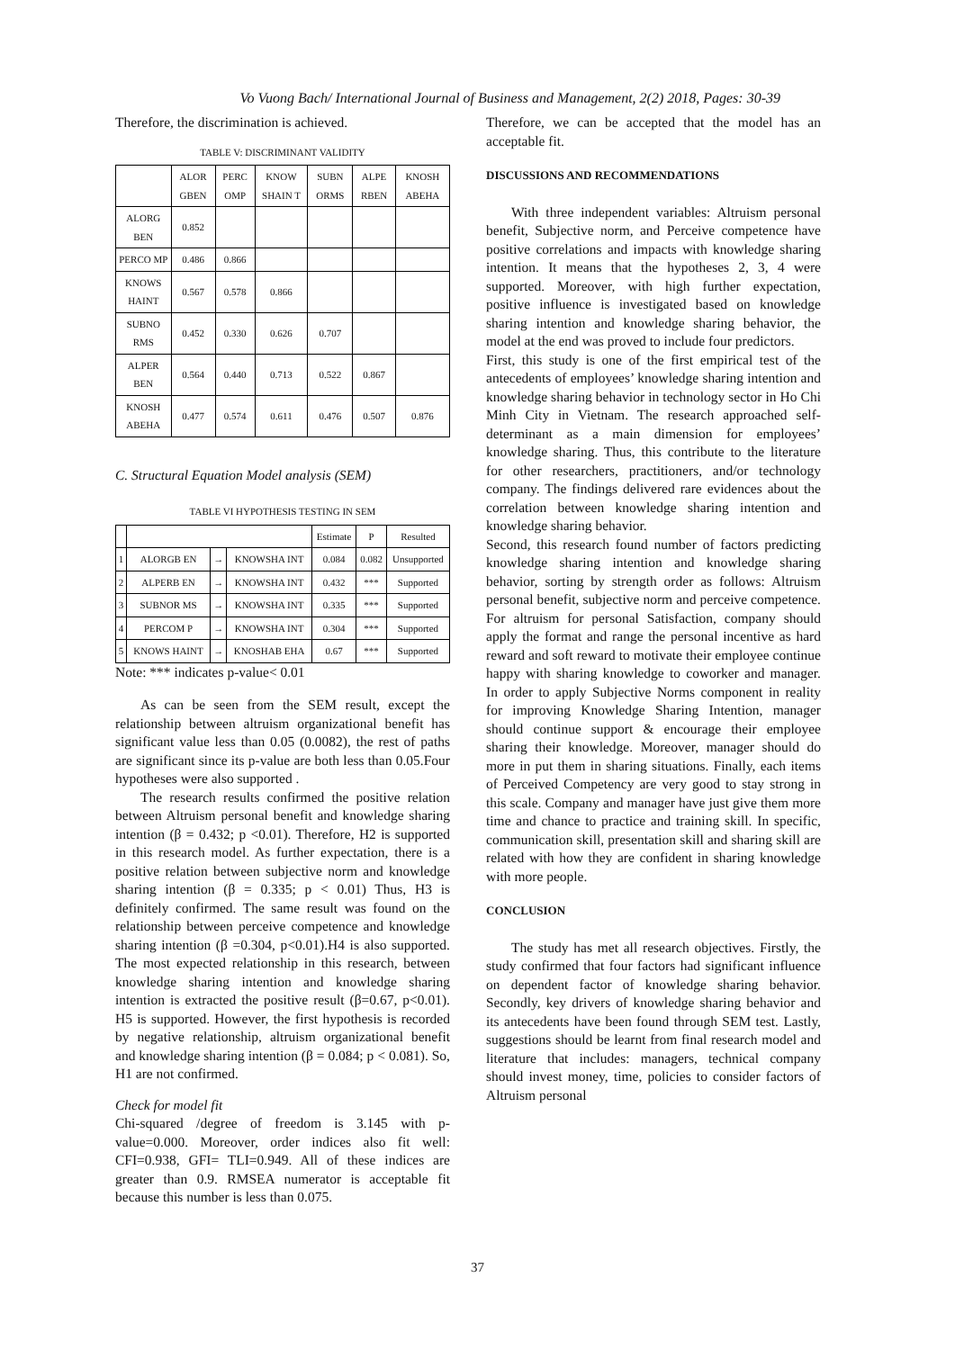Vo Vuong Bach/ International Journal of Business and Management, 2(2) 2018, Pages: 30-39
Therefore, the discrimination is achieved.
TABLE V: DISCRIMINANT VALIDITY
| | ALOR GBEN | PERC OMP | KNOW SHAIN T | SUBN ORMS | ALPE RBEN | KNOSH ABEHA |
| --- | --- | --- | --- | --- | --- | --- |
| ALORG BEN | 0.852 | | | | | |
| PERCO MP | 0.486 | 0.866 | | | | |
| KNOWS HAINT | 0.567 | 0.578 | 0.866 | | | |
| SUBNO RMS | 0.452 | 0.330 | 0.626 | 0.707 | | |
| ALPER BEN | 0.564 | 0.440 | 0.713 | 0.522 | 0.867 | |
| KNOSH ABEHA | 0.477 | 0.574 | 0.611 | 0.476 | 0.507 | 0.876 |
C. Structural Equation Model analysis (SEM)
TABLE VI HYPOTHESIS TESTING IN SEM
| | | | | Estimate | P | Resulted |
| --- | --- | --- | --- | --- | --- | --- |
| 1 | ALORGB EN | → | KNOWSHA INT | 0.084 | 0.082 | Unsupported |
| 2 | ALPERB EN | → | KNOWSHA INT | 0.432 | *** | Supported |
| 3 | SUBNOR MS | → | KNOWSHA INT | 0.335 | *** | Supported |
| 4 | PERCOM P | → | KNOWSHA INT | 0.304 | *** | Supported |
| 5 | KNOWS HAINT | → | KNOSHAB EHA | 0.67 | *** | Supported |
Note: *** indicates p-value< 0.01
As can be seen from the SEM result, except the relationship between altruism organizational benefit has significant value less than 0.05 (0.0082), the rest of paths are significant since its p-value are both less than 0.05.Four hypotheses were also supported .
The research results confirmed the positive relation between Altruism personal benefit and knowledge sharing intention (β = 0.432; p <0.01). Therefore, H2 is supported in this research model. As further expectation, there is a positive relation between subjective norm and knowledge sharing intention (β = 0.335; p < 0.01) Thus, H3 is definitely confirmed. The same result was found on the relationship between perceive competence and knowledge sharing intention (β =0.304, p<0.01).H4 is also supported. The most expected relationship in this research, between knowledge sharing intention and knowledge sharing intention is extracted the positive result (β=0.67, p<0.01). H5 is supported. However, the first hypothesis is recorded by negative relationship, altruism organizational benefit and knowledge sharing intention (β = 0.084; p < 0.081). So, H1 are not confirmed.
Check for model fit
Chi-squared /degree of freedom is 3.145 with p-value=0.000. Moreover, order indices also fit well: CFI=0.938, GFI= TLI=0.949. All of these indices are greater than 0.9. RMSEA numerator is acceptable fit because this number is less than 0.075.
Therefore, we can be accepted that the model has an acceptable fit.
DISCUSSIONS AND RECOMMENDATIONS
With three independent variables: Altruism personal benefit, Subjective norm, and Perceive competence have positive correlations and impacts with knowledge sharing intention. It means that the hypotheses 2, 3, 4 were supported. Moreover, with high further expectation, positive influence is investigated based on knowledge sharing intention and knowledge sharing behavior, the model at the end was proved to include four predictors.
First, this study is one of the first empirical test of the antecedents of employees’ knowledge sharing intention and knowledge sharing behavior in technology sector in Ho Chi Minh City in Vietnam. The research approached self-determinant as a main dimension for employees’ knowledge sharing. Thus, this contribute to the literature for other researchers, practitioners, and/or technology company. The findings delivered rare evidences about the correlation between knowledge sharing intention and knowledge sharing behavior.
Second, this research found number of factors predicting knowledge sharing intention and knowledge sharing behavior, sorting by strength order as follows: Altruism personal benefit, subjective norm and perceive competence. For altruism for personal Satisfaction, company should apply the format and range the personal incentive as hard reward and soft reward to motivate their employee continue happy with sharing knowledge to coworker and manager. In order to apply Subjective Norms component in reality for improving Knowledge Sharing Intention, manager should continue support & encourage their employee sharing their knowledge. Moreover, manager should do more in put them in sharing situations. Finally, each items of Perceived Competency are very good to stay strong in this scale. Company and manager have just give them more time and chance to practice and training skill. In specific, communication skill, presentation skill and sharing skill are related with how they are confident in sharing knowledge with more people.
CONCLUSION
The study has met all research objectives. Firstly, the study confirmed that four factors had significant influence on dependent factor of knowledge sharing behavior. Secondly, key drivers of knowledge sharing behavior and its antecedents have been found through SEM test. Lastly, suggestions should be learnt from final research model and literature that includes: managers, technical company should invest money, time, policies to consider factors of Altruism personal
37